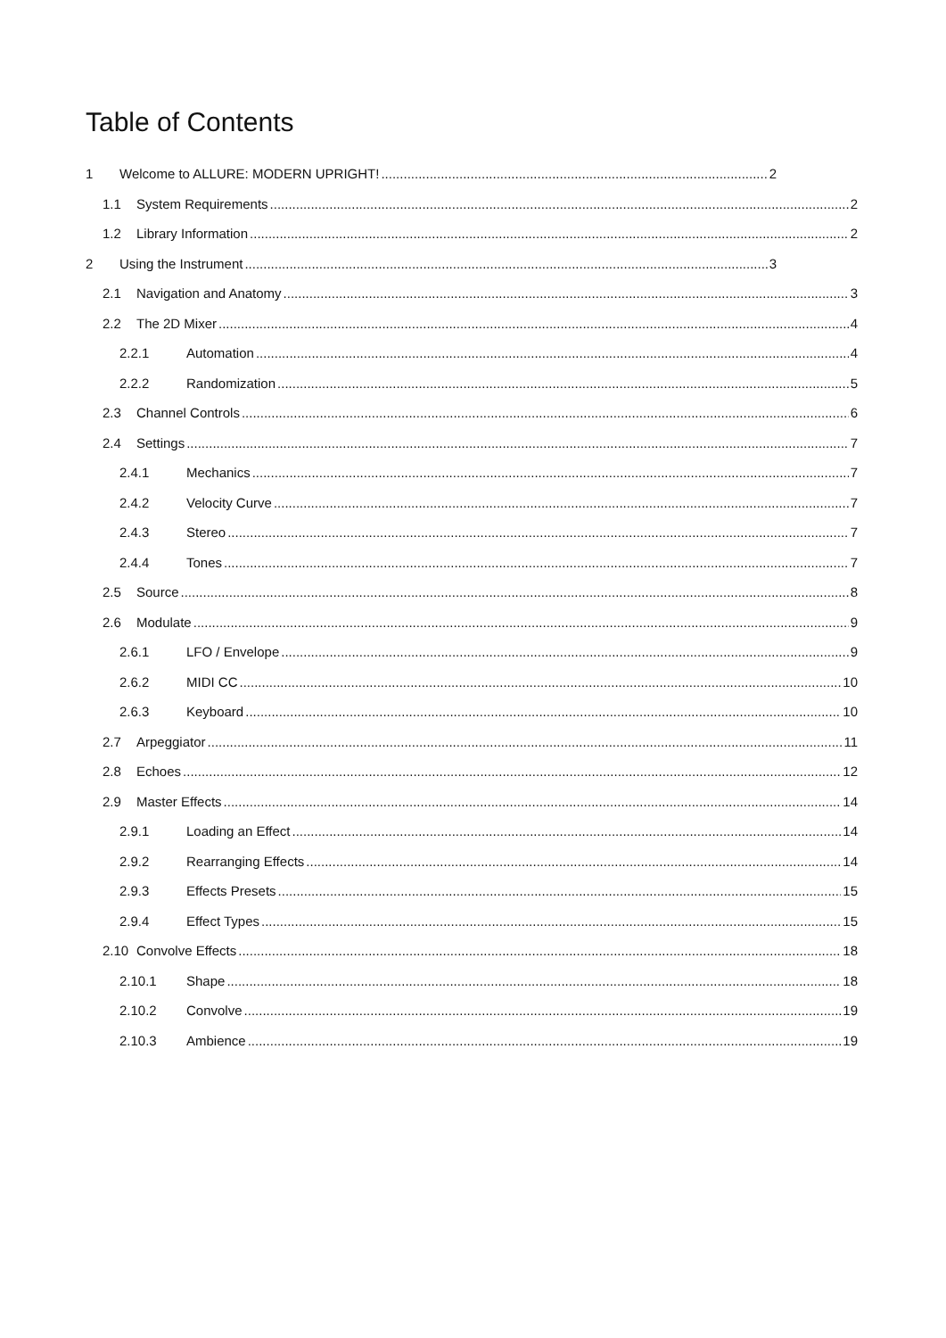Table of Contents
1 Welcome to ALLURE: MODERN UPRIGHT! 2
1.1 System Requirements 2
1.2 Library Information 2
2 Using the Instrument 3
2.1 Navigation and Anatomy 3
2.2 The 2D Mixer 4
2.2.1 Automation 4
2.2.2 Randomization 5
2.3 Channel Controls 6
2.4 Settings 7
2.4.1 Mechanics 7
2.4.2 Velocity Curve 7
2.4.3 Stereo 7
2.4.4 Tones 7
2.5 Source 8
2.6 Modulate 9
2.6.1 LFO / Envelope 9
2.6.2 MIDI CC 10
2.6.3 Keyboard 10
2.7 Arpeggiator 11
2.8 Echoes 12
2.9 Master Effects 14
2.9.1 Loading an Effect 14
2.9.2 Rearranging Effects 14
2.9.3 Effects Presets 15
2.9.4 Effect Types 15
2.10 Convolve Effects 18
2.10.1 Shape 18
2.10.2 Convolve 19
2.10.3 Ambience 19